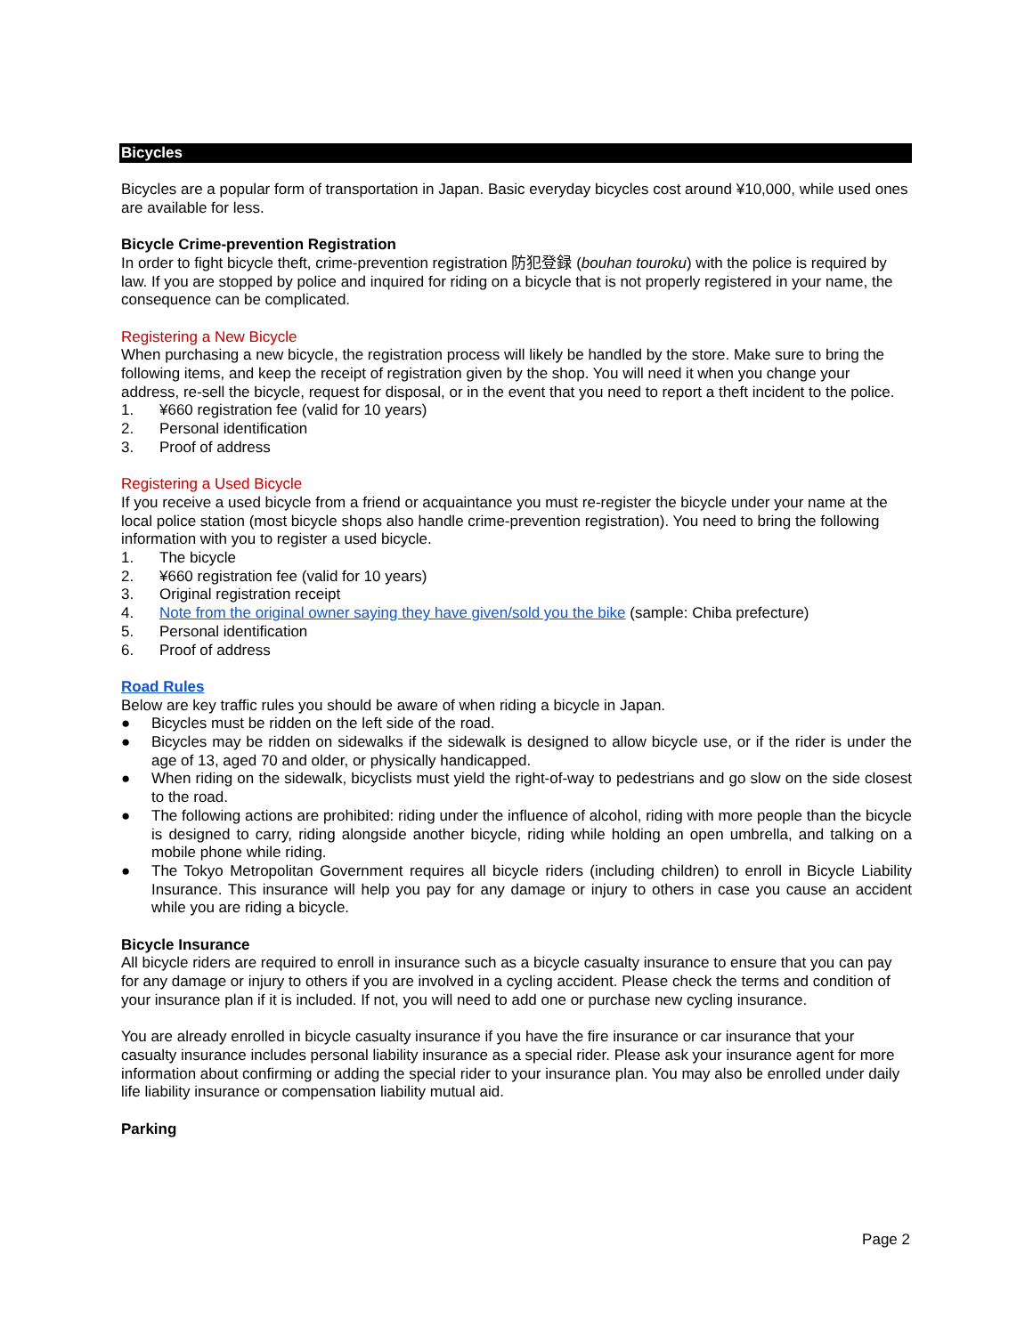Bicycles
Bicycles are a popular form of transportation in Japan. Basic everyday bicycles cost around ¥10,000, while used ones are available for less.
Bicycle Crime-prevention Registration
In order to fight bicycle theft, crime-prevention registration 防犯登録 (bouhan touroku) with the police is required by law. If you are stopped by police and inquired for riding on a bicycle that is not properly registered in your name, the consequence can be complicated.
Registering a New Bicycle
When purchasing a new bicycle, the registration process will likely be handled by the store. Make sure to bring the following items, and keep the receipt of registration given by the shop. You will need it when you change your address, re-sell the bicycle, request for disposal, or in the event that you need to report a theft incident to the police.
1. ¥660 registration fee (valid for 10 years)
2. Personal identification
3. Proof of address
Registering a Used Bicycle
If you receive a used bicycle from a friend or acquaintance you must re-register the bicycle under your name at the local police station (most bicycle shops also handle crime-prevention registration). You need to bring the following information with you to register a used bicycle.
1. The bicycle
2. ¥660 registration fee (valid for 10 years)
3. Original registration receipt
4. Note from the original owner saying they have given/sold you the bike (sample: Chiba prefecture)
5. Personal identification
6. Proof of address
Road Rules
Below are key traffic rules you should be aware of when riding a bicycle in Japan.
● Bicycles must be ridden on the left side of the road.
● Bicycles may be ridden on sidewalks if the sidewalk is designed to allow bicycle use, or if the rider is under the age of 13, aged 70 and older, or physically handicapped.
● When riding on the sidewalk, bicyclists must yield the right-of-way to pedestrians and go slow on the side closest to the road.
● The following actions are prohibited: riding under the influence of alcohol, riding with more people than the bicycle is designed to carry, riding alongside another bicycle, riding while holding an open umbrella, and talking on a mobile phone while riding.
● The Tokyo Metropolitan Government requires all bicycle riders (including children) to enroll in Bicycle Liability Insurance. This insurance will help you pay for any damage or injury to others in case you cause an accident while you are riding a bicycle.
Bicycle Insurance
All bicycle riders are required to enroll in insurance such as a bicycle casualty insurance to ensure that you can pay for any damage or injury to others if you are involved in a cycling accident. Please check the terms and condition of your insurance plan if it is included. If not, you will need to add one or purchase new cycling insurance.
You are already enrolled in bicycle casualty insurance if you have the fire insurance or car insurance that your casualty insurance includes personal liability insurance as a special rider. Please ask your insurance agent for more information about confirming or adding the special rider to your insurance plan. You may also be enrolled under daily life liability insurance or compensation liability mutual aid.
Parking
Page 2